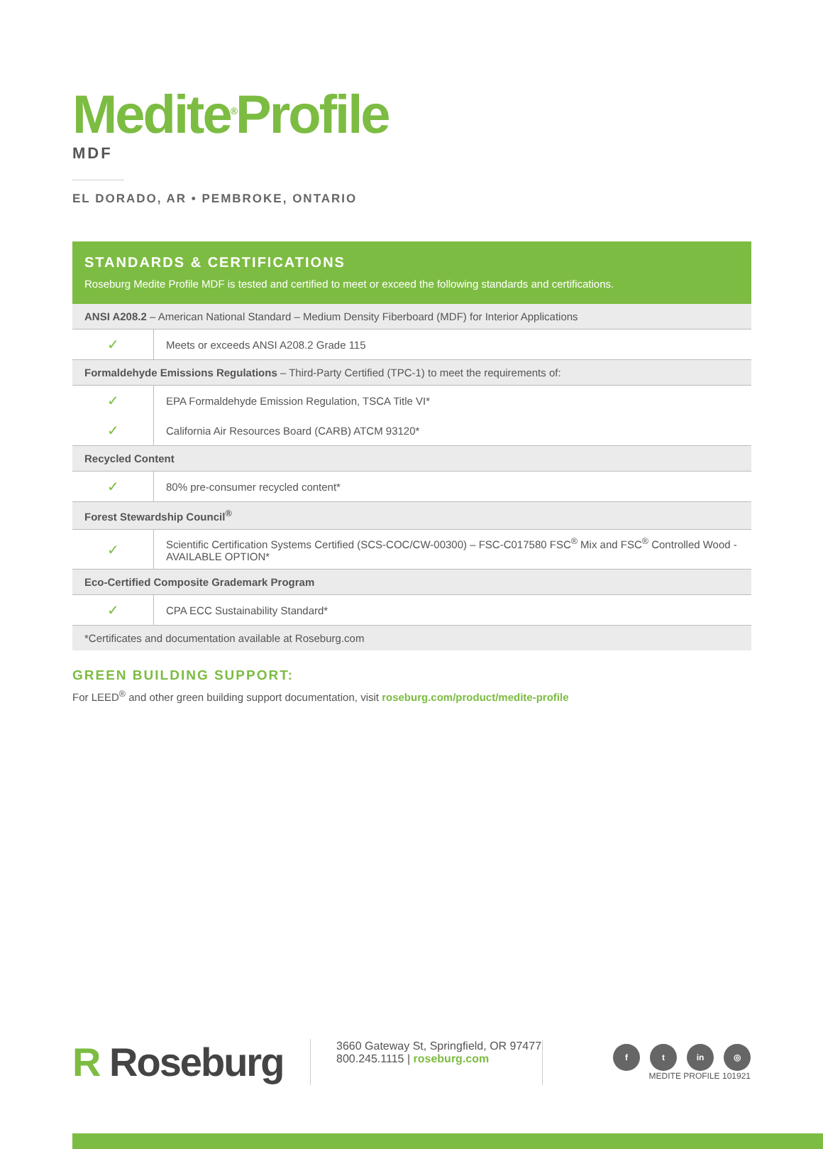Medite<sup>®</sup>Profile
MDF
EL DORADO, AR • PEMBROKE, ONTARIO
STANDARDS & CERTIFICATIONS
Roseburg Medite Profile MDF is tested and certified to meet or exceed the following standards and certifications.
| ANSI A208.2 – American National Standard – Medium Density Fiberboard (MDF) for Interior Applications | |
| ✓ | Meets or exceeds ANSI A208.2 Grade 115 |
| Formaldehyde Emissions Regulations – Third-Party Certified (TPC-1) to meet the requirements of: | |
| ✓ | EPA Formaldehyde Emission Regulation, TSCA Title VI* |
| ✓ | California Air Resources Board (CARB) ATCM 93120* |
| Recycled Content | |
| ✓ | 80% pre-consumer recycled content* |
| Forest Stewardship Council<sup>®</sup> | |
| ✓ | Scientific Certification Systems Certified (SCS-COC/CW-00300) – FSC-C017580 FSC<sup>®</sup> Mix and FSC<sup>®</sup> Controlled Wood - AVAILABLE OPTION* |
| Eco-Certified Composite Grademark Program | |
| ✓ | CPA ECC Sustainability Standard* |
| *Certificates and documentation available at Roseburg.com | |
GREEN BUILDING SUPPORT:
For LEED<sup>®</sup> and other green building support documentation, visit roseburg.com/product/medite-profile
R Roseburg
3660 Gateway St, Springfield, OR 97477
800.245.1115 | roseburg.com
f t in ◎
MEDITE PROFILE 101921